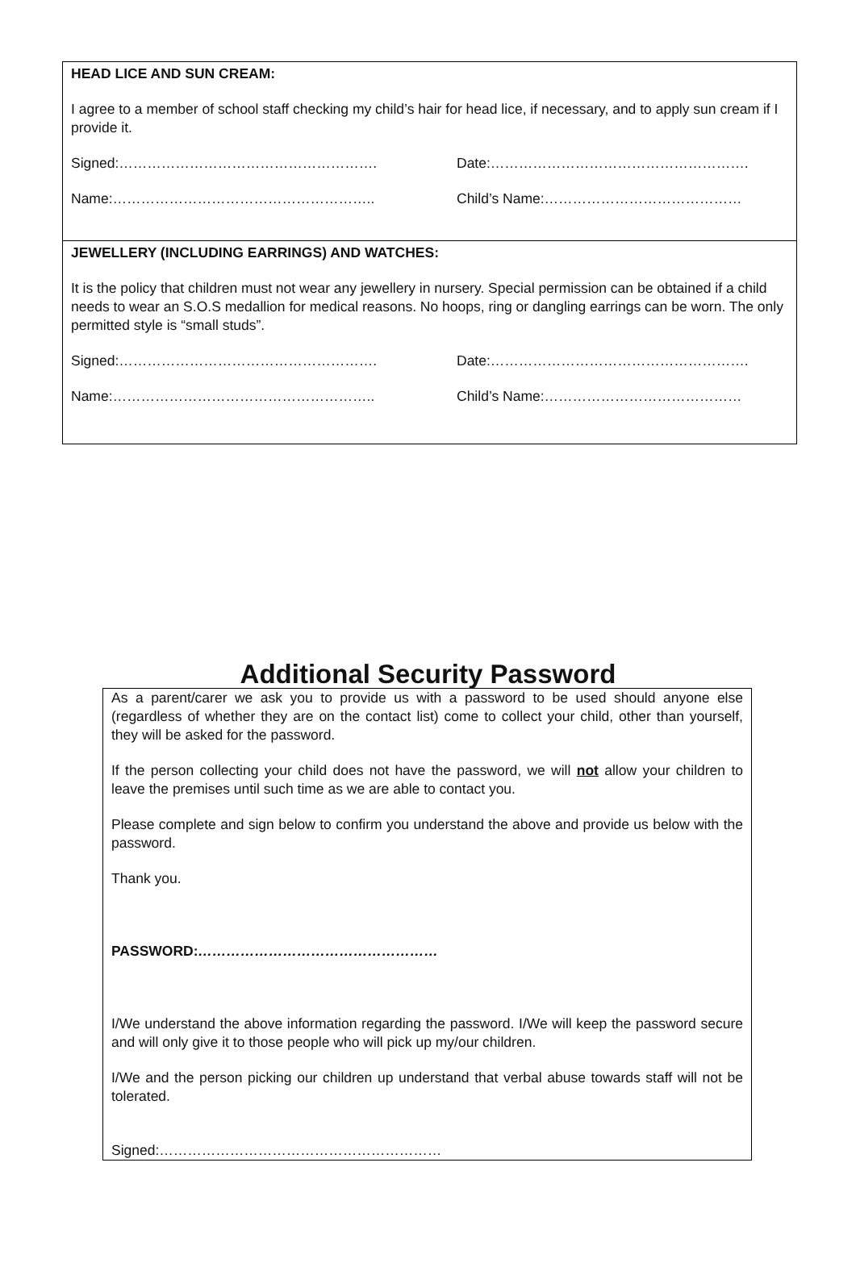HEAD LICE AND SUN CREAM:
I agree to a member of school staff checking my child’s hair for head lice, if necessary, and to apply sun cream if I provide it.
Signed:………………………………………………. Date:……………………………………………….
Name:……………………………………………….. Child’s Name:……………………………………
JEWELLERY (INCLUDING EARRINGS) AND WATCHES:
It is the policy that children must not wear any jewellery in nursery. Special permission can be obtained if a child needs to wear an S.O.S medallion for medical reasons. No hoops, ring or dangling earrings can be worn. The only permitted style is “small studs”.
Signed:………………………………………………. Date:……………………………………………….
Name:……………………………………………….. Child’s Name:……………………………………
Additional Security Password
As a parent/carer we ask you to provide us with a password to be used should anyone else (regardless of whether they are on the contact list) come to collect your child, other than yourself, they will be asked for the password.
If the person collecting your child does not have the password, we will not allow your children to leave the premises until such time as we are able to contact you.
Please complete and sign below to confirm you understand the above and provide us below with the password.
Thank you.
PASSWORD:……………………………………………
I/We understand the above information regarding the password. I/We will keep the password secure and will only give it to those people who will pick up my/our children.
I/We and the person picking our children up understand that verbal abuse towards staff will not be tolerated.
Signed:……………………………………………………